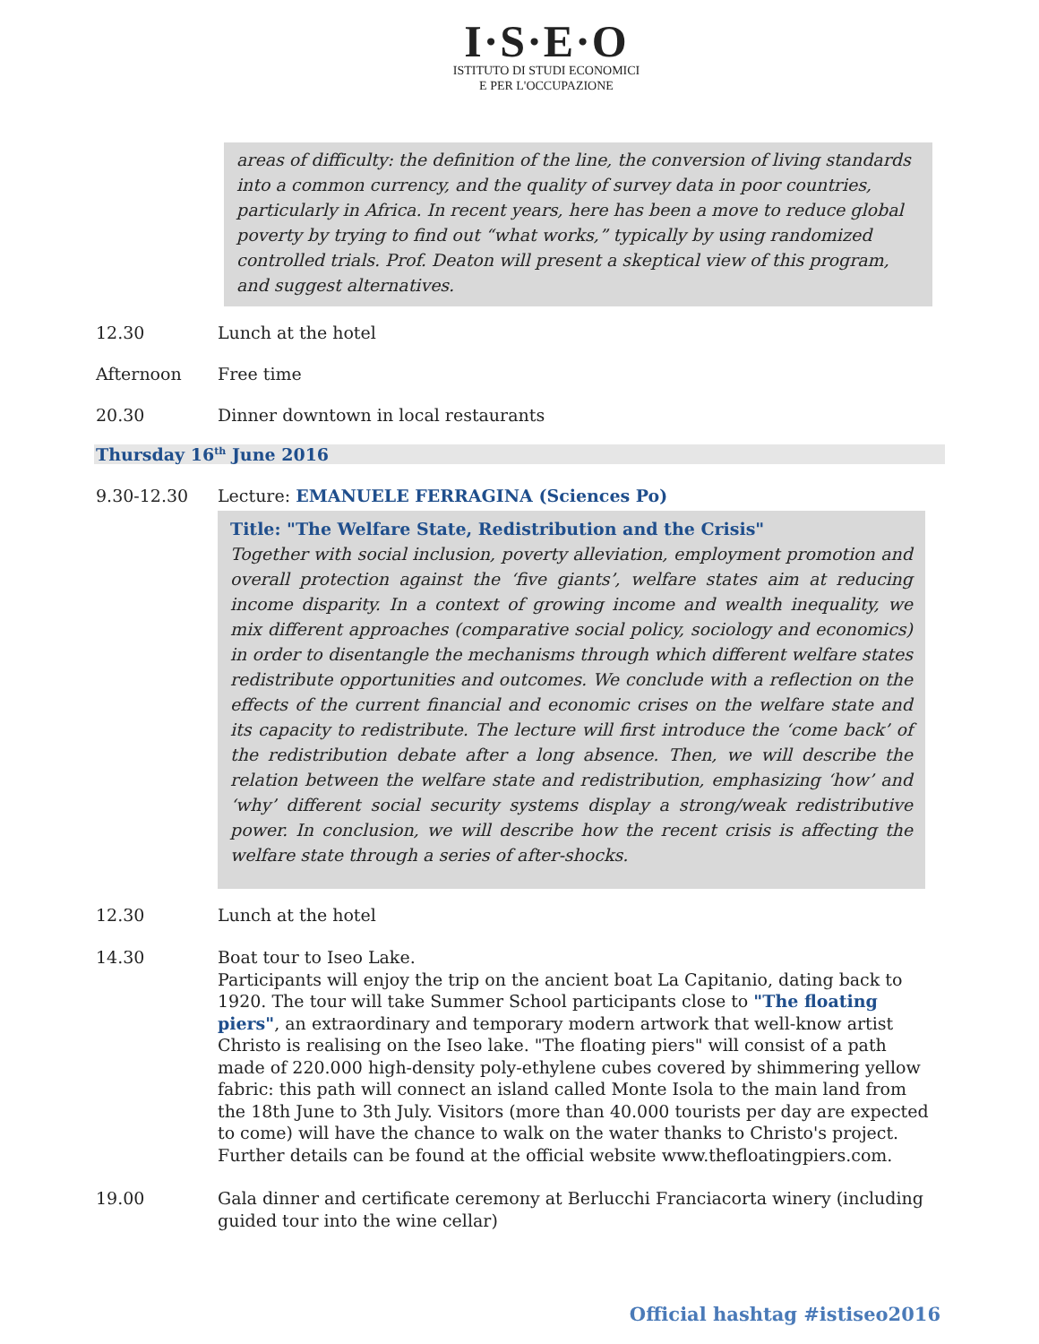I·S·E·O
ISTITUTO DI STUDI ECONOMICI
E PER L'OCCUPAZIONE
areas of difficulty: the definition of the line, the conversion of living standards into a common currency, and the quality of survey data in poor countries, particularly in Africa. In recent years, here has been a move to reduce global poverty by trying to find out “what works,” typically by using randomized controlled trials. Prof. Deaton will present a skeptical view of this program, and suggest alternatives.
12.30 Lunch at the hotel
Afternoon Free time
20.30 Dinner downtown in local restaurants
Thursday 16<sup>th</sup> June 2016
9.30-12.30 Lecture: EMANUELE FERRAGINA (Sciences Po)
Title: "The Welfare State, Redistribution and the Crisis"
Together with social inclusion, poverty alleviation, employment promotion and overall protection against the ‘five giants’, welfare states aim at reducing income disparity. In a context of growing income and wealth inequality, we mix different approaches (comparative social policy, sociology and economics) in order to disentangle the mechanisms through which different welfare states redistribute opportunities and outcomes. We conclude with a reflection on the effects of the current financial and economic crises on the welfare state and its capacity to redistribute. The lecture will first introduce the ‘come back’ of the redistribution debate after a long absence. Then, we will describe the relation between the welfare state and redistribution, emphasizing ‘how’ and ‘why’ different social security systems display a strong/weak redistributive power. In conclusion, we will describe how the recent crisis is affecting the welfare state through a series of after-shocks.
12.30 Lunch at the hotel
14.30 Boat tour to Iseo Lake.
Participants will enjoy the trip on the ancient boat La Capitanio, dating back to 1920. The tour will take Summer School participants close to "The floating piers", an extraordinary and temporary modern artwork that well-know artist Christo is realising on the Iseo lake. "The floating piers" will consist of a path made of 220.000 high-density poly-ethylene cubes covered by shimmering yellow fabric: this path will connect an island called Monte Isola to the main land from the 18th June to 3th July. Visitors (more than 40.000 tourists per day are expected to come) will have the chance to walk on the water thanks to Christo's project. Further details can be found at the official website www.thefloatingpiers.com.
19.00 Gala dinner and certificate ceremony at Berlucchi Franciacorta winery (including guided tour into the wine cellar)
Official hashtag #istiseo2016